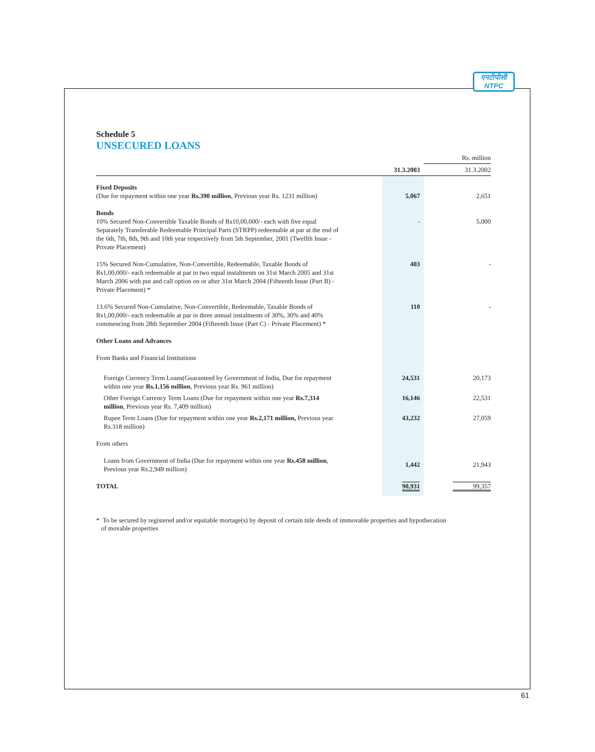एनटीपीसी
NTPC
Schedule 5
UNSECURED LOANS
| | | | Rs. million |
| | | 31.3.2003 | 31.3.2002 |
| Fixed Deposits (Due for repayment within one year Rs.390 million , Previous year Rs. 1231 million) | | 5,067 | 2,651 |
| Bonds 10% Secured Non-Convertible Taxable Bonds of Rs10,00,000/- each with five equal Separately Transferable Redeemable Principal Parts (STRPP) redeemable at par at the end of the 6th, 7th, 8th, 9th and 10th year respectively from 5th September, 2001 (Twelfth Issue - Private Placement) | | - | 5,000 |
| 15% Secured Non-Cumulative, Non-Convertible, Redeemable, Taxable Bonds of Rs1,00,000/- each redeemable at par in two equal instalments on 31st March 2005 and 31st March 2006 with put and call option on or after 31st March 2004 (Fifteenth Issue (Part B) - Private Placement) * | | 403 | - |
| 13.6% Secured Non-Cumulative, Non-Convertible, Redeemable, Taxable Bonds of Rs1,00,000/- each redeemable at par in three annual instalments of 30%, 30% and 40% commencing from 28th September 2004 (Fifteenth Issue (Part C) - Private Placement) * | | 110 | - |
| Other Loans and Advances | | | |
| From Banks and Financial Institutions | | | |
| Foreign Currency Term Loans(Guaranteed by Government of India, Due for repayment within one year Rs.1,156 million , Previous year Rs. 961 million) | | 24,531 | 20,173 |
| Other Foreign Currency Term Loans (Due for repayment within one year Rs.7,314 million , Previous year Rs. 7,409 million) | | 16,146 | 22,531 |
| Rupee Term Loans (Due for repayment within one year Rs.2,171 million, Previous year Rs.318 million) | | 43,232 | 27,059 |
| From others | | | |
| Loans from Government of India (Due for repayment within one year Rs.458 million , Previous year Rs.2,949 million) | | 1,442 | 21,943 |
| TOTAL | | 90,931 | 99,357 |
* To be secured by registered and/or equitable mortage(s) by deposit of certain title deeds of immovable properties and hypothecation
of movable properties
61